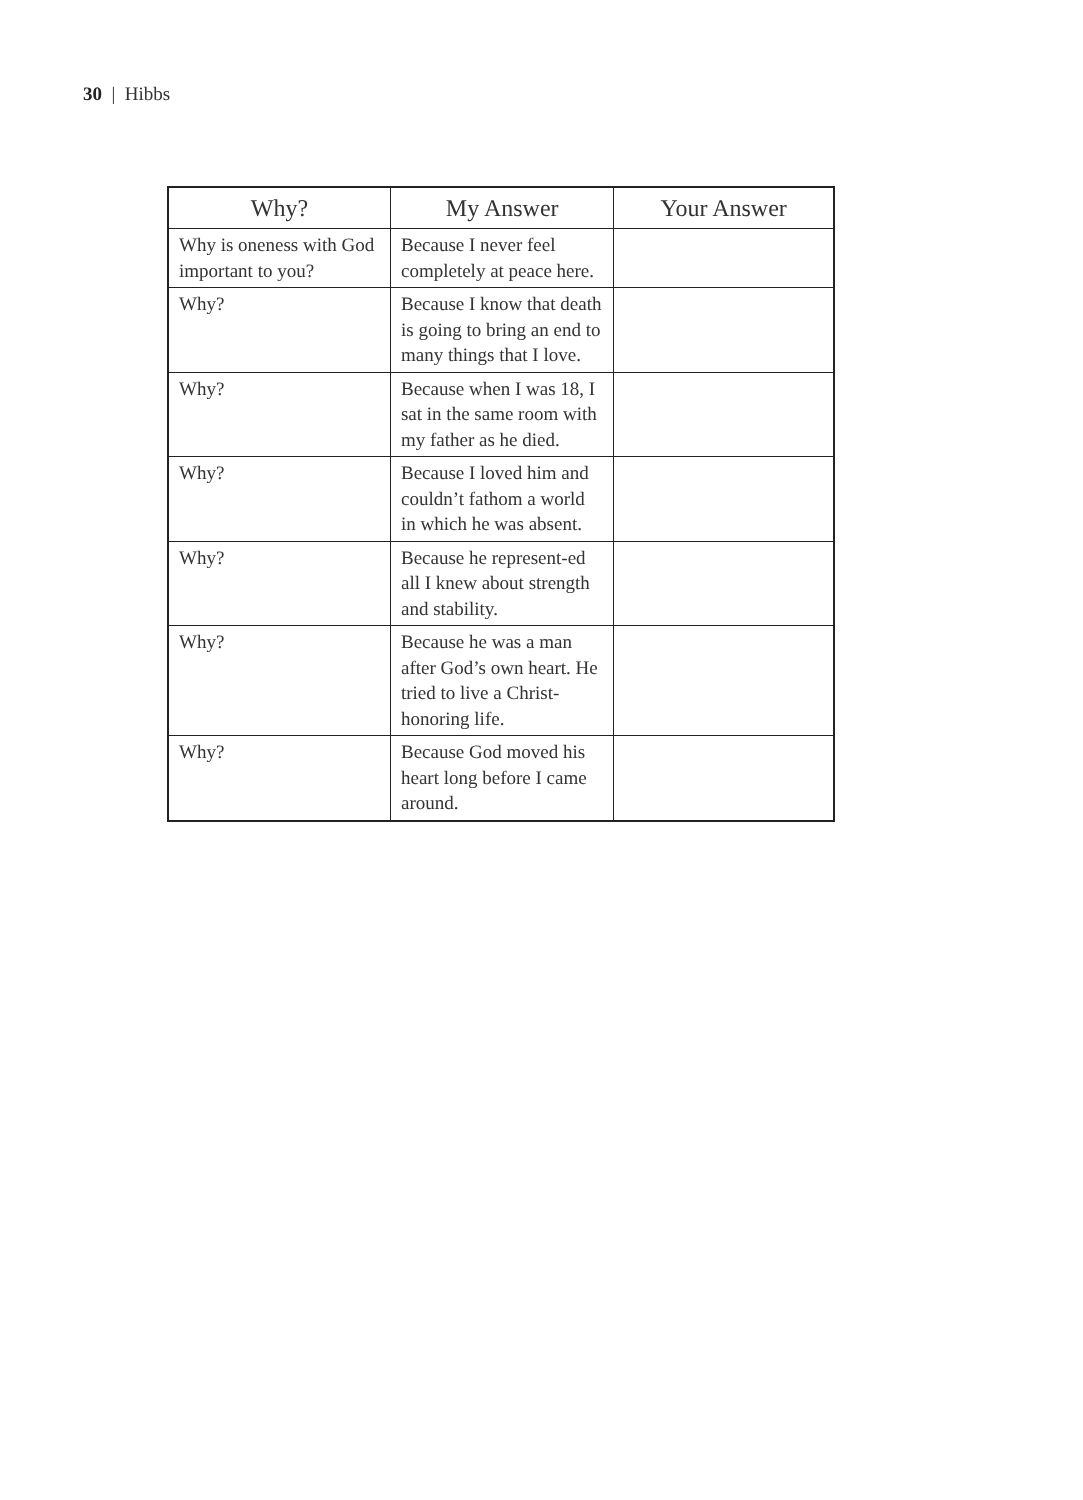30 | Hibbs
| Why? | My Answer | Your Answer |
| --- | --- | --- |
| Why is oneness with God important to you? | Because I never feel completely at peace here. | |
| Why? | Because I know that death is going to bring an end to many things that I love. | |
| Why? | Because when I was 18, I sat in the same room with my father as he died. | |
| Why? | Because I loved him and couldn’t fathom a world in which he was absent. | |
| Why? | Because he represent-ed all I knew about strength and stability. | |
| Why? | Because he was a man after God’s own heart. He tried to live a Christ-honoring life. | |
| Why? | Because God moved his heart long before I came around. | |